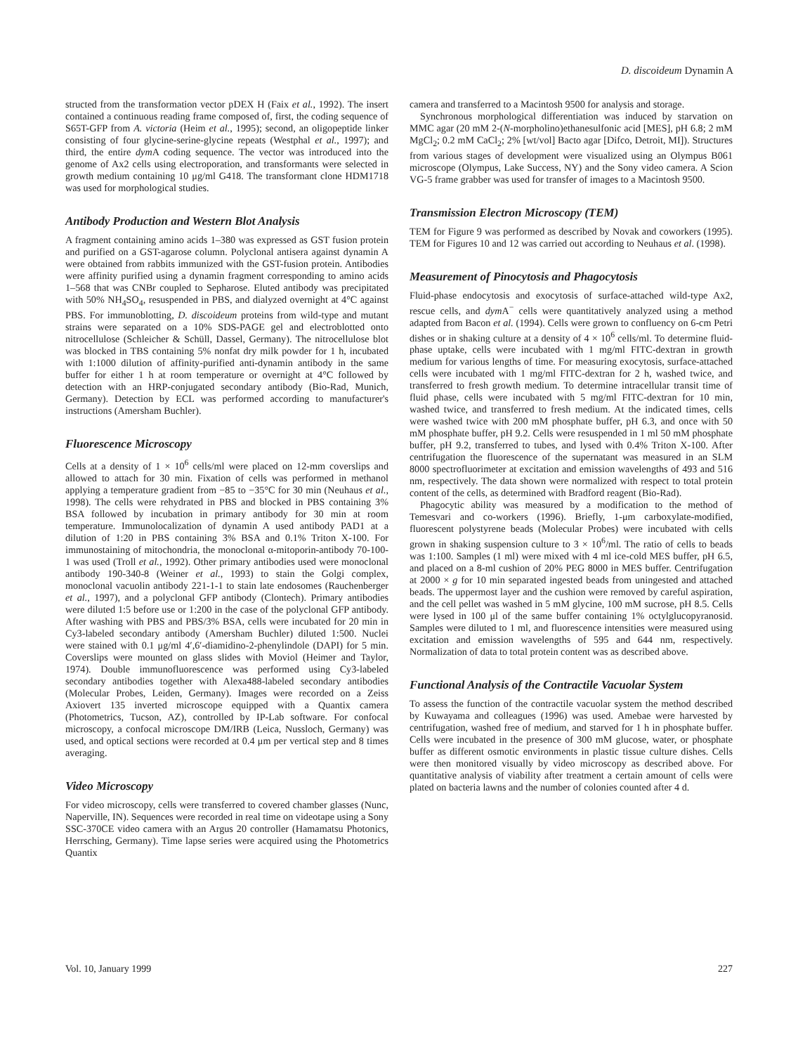D. discoideum Dynamin A
structed from the transformation vector pDEX H (Faix et al., 1992). The insert contained a continuous reading frame composed of, first, the coding sequence of S65T-GFP from A. victoria (Heim et al., 1995); second, an oligopeptide linker consisting of four glycine-serine-glycine repeats (Westphal et al., 1997); and third, the entire dym A coding sequence. The vector was introduced into the genome of Ax2 cells using electroporation, and transformants were selected in growth medium containing 10 μg/ml G418. The transformant clone HDM1718 was used for morphological studies.
Antibody Production and Western Blot Analysis
A fragment containing amino acids 1–380 was expressed as GST fusion protein and purified on a GST-agarose column. Polyclonal antisera against dynamin A were obtained from rabbits immunized with the GST-fusion protein. Antibodies were affinity purified using a dynamin fragment corresponding to amino acids 1–568 that was CNBr coupled to Sepharose. Eluted antibody was precipitated with 50% NH<sub>4</sub>SO<sub>4</sub>, resuspended in PBS, and dialyzed overnight at 4°C against PBS. For immunoblotting, D. discoideum proteins from wild-type and mutant strains were separated on a 10% SDS-PAGE gel and electroblotted onto nitrocellulose (Schleicher & Schüll, Dassel, Germany). The nitrocellulose blot was blocked in TBS containing 5% nonfat dry milk powder for 1 h, incubated with 1:1000 dilution of affinity-purified anti-dynamin antibody in the same buffer for either 1 h at room temperature or overnight at 4°C followed by detection with an HRP-conjugated secondary antibody (Bio-Rad, Munich, Germany). Detection by ECL was performed according to manufacturer's instructions (Amersham Buchler).
Fluorescence Microscopy
Cells at a density of 1 × 10<sup>6</sup> cells/ml were placed on 12-mm coverslips and allowed to attach for 30 min. Fixation of cells was performed in methanol applying a temperature gradient from −85 to −35°C for 30 min (Neuhaus et al., 1998). The cells were rehydrated in PBS and blocked in PBS containing 3% BSA followed by incubation in primary antibody for 30 min at room temperature. Immunolocalization of dynamin A used antibody PAD1 at a dilution of 1:20 in PBS containing 3% BSA and 0.1% Triton X-100. For immunostaining of mitochondria, the monoclonal α-mitoporin-antibody 70-100-1 was used (Troll et al., 1992). Other primary antibodies used were monoclonal antibody 190-340-8 (Weiner et al., 1993) to stain the Golgi complex, monoclonal vacuolin antibody 221-1-1 to stain late endosomes (Rauchenberger et al., 1997), and a polyclonal GFP antibody (Clontech). Primary antibodies were diluted 1:5 before use or 1:200 in the case of the polyclonal GFP antibody. After washing with PBS and PBS/3% BSA, cells were incubated for 20 min in Cy3-labeled secondary antibody (Amersham Buchler) diluted 1:500. Nuclei were stained with 0.1 μg/ml 4′,6′-diamidino-2-phenylindole (DAPI) for 5 min. Coverslips were mounted on glass slides with Moviol (Heimer and Taylor, 1974). Double immunofluorescence was performed using Cy3-labeled secondary antibodies together with Alexa488-labeled secondary antibodies (Molecular Probes, Leiden, Germany). Images were recorded on a Zeiss Axiovert 135 inverted microscope equipped with a Quantix camera (Photometrics, Tucson, AZ), controlled by IP-Lab software. For confocal microscopy, a confocal microscope DM/IRB (Leica, Nussloch, Germany) was used, and optical sections were recorded at 0.4 μm per vertical step and 8 times averaging.
Video Microscopy
For video microscopy, cells were transferred to covered chamber glasses (Nunc, Naperville, IN). Sequences were recorded in real time on videotape using a Sony SSC-370CE video camera with an Argus 20 controller (Hamamatsu Photonics, Herrsching, Germany). Time lapse series were acquired using the Photometrics Quantix
camera and transferred to a Macintosh 9500 for analysis and storage.
Synchronous morphological differentiation was induced by starvation on MMC agar (20 mM 2-(N-morpholino)ethanesulfonic acid [MES], pH 6.8; 2 mM MgCl<sub>2</sub>; 0.2 mM CaCl<sub>2</sub>; 2% [wt/vol] Bacto agar [Difco, Detroit, MI]). Structures from various stages of development were visualized using an Olympus B061 microscope (Olympus, Lake Success, NY) and the Sony video camera. A Scion VG-5 frame grabber was used for transfer of images to a Macintosh 9500.
Transmission Electron Microscopy (TEM)
TEM for Figure 9 was performed as described by Novak and coworkers (1995). TEM for Figures 10 and 12 was carried out according to Neuhaus et al. (1998).
Measurement of Pinocytosis and Phagocytosis
Fluid-phase endocytosis and exocytosis of surface-attached wild-type Ax2, rescue cells, and dym A<sup>−</sup> cells were quantitatively analyzed using a method adapted from Bacon et al. (1994). Cells were grown to confluency on 6-cm Petri dishes or in shaking culture at a density of 4 × 10<sup>6</sup> cells/ml. To determine fluid-phase uptake, cells were incubated with 1 mg/ml FITC-dextran in growth medium for various lengths of time. For measuring exocytosis, surface-attached cells were incubated with 1 mg/ml FITC-dextran for 2 h, washed twice, and transferred to fresh growth medium. To determine intracellular transit time of fluid phase, cells were incubated with 5 mg/ml FITC-dextran for 10 min, washed twice, and transferred to fresh medium. At the indicated times, cells were washed twice with 200 mM phosphate buffer, pH 6.3, and once with 50 mM phosphate buffer, pH 9.2. Cells were resuspended in 1 ml 50 mM phosphate buffer, pH 9.2, transferred to tubes, and lysed with 0.4% Triton X-100. After centrifugation the fluorescence of the supernatant was measured in an SLM 8000 spectrofluorimeter at excitation and emission wavelengths of 493 and 516 nm, respectively. The data shown were normalized with respect to total protein content of the cells, as determined with Bradford reagent (Bio-Rad).
Phagocytic ability was measured by a modification to the method of Temesvari and co-workers (1996). Briefly, 1-μm carboxylate-modified, fluorescent polystyrene beads (Molecular Probes) were incubated with cells grown in shaking suspension culture to 3 × 10<sup>6</sup>/ml. The ratio of cells to beads was 1:100. Samples (1 ml) were mixed with 4 ml ice-cold MES buffer, pH 6.5, and placed on a 8-ml cushion of 20% PEG 8000 in MES buffer. Centrifugation at 2000 × g for 10 min separated ingested beads from uningested and attached beads. The uppermost layer and the cushion were removed by careful aspiration, and the cell pellet was washed in 5 mM glycine, 100 mM sucrose, pH 8.5. Cells were lysed in 100 μl of the same buffer containing 1% octylglucopyranosid. Samples were diluted to 1 ml, and fluorescence intensities were measured using excitation and emission wavelengths of 595 and 644 nm, respectively. Normalization of data to total protein content was as described above.
Functional Analysis of the Contractile Vacuolar System
To assess the function of the contractile vacuolar system the method described by Kuwayama and colleagues (1996) was used. Amebae were harvested by centrifugation, washed free of medium, and starved for 1 h in phosphate buffer. Cells were incubated in the presence of 300 mM glucose, water, or phosphate buffer as different osmotic environments in plastic tissue culture dishes. Cells were then monitored visually by video microscopy as described above. For quantitative analysis of viability after treatment a certain amount of cells were plated on bacteria lawns and the number of colonies counted after 4 d.
Vol. 10, January 1999 227